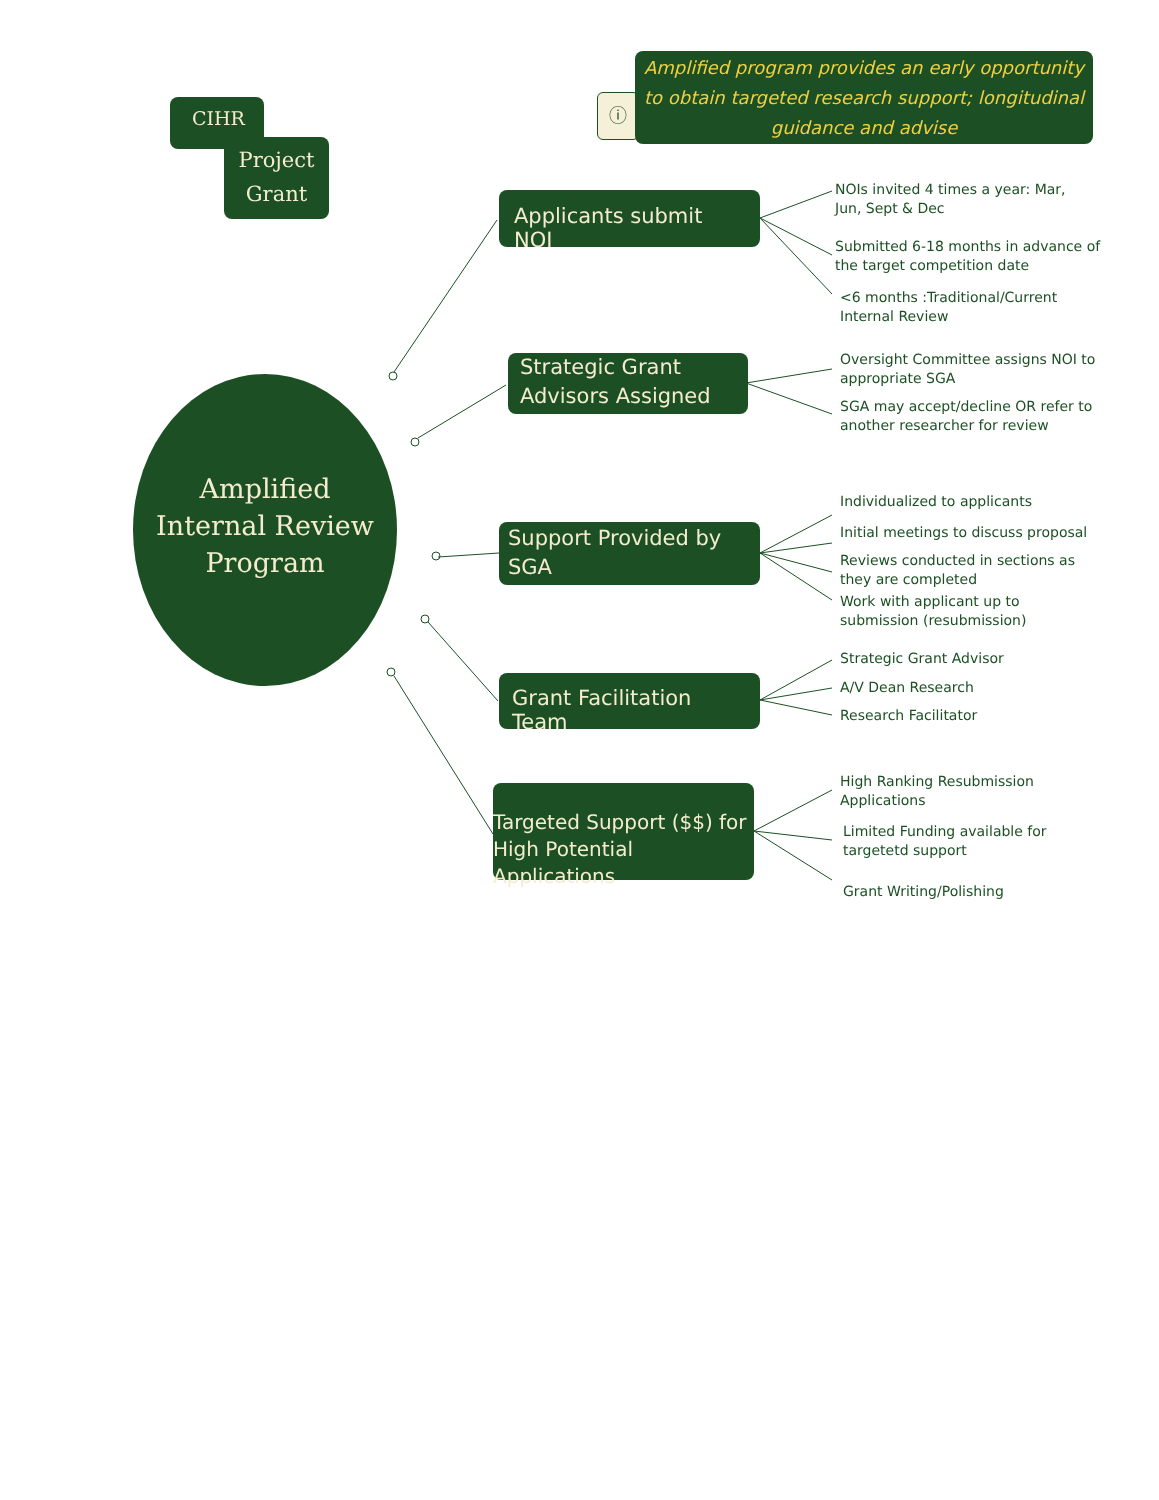CIHR
Project
Grant
ⓘ
Amplified program provides an early opportunity to obtain targeted research support; longitudinal guidance and advise
Amplified Internal Review Program
Applicants submit NOI
Strategic Grant Advisors Assigned
Support Provided by SGA
Grant Facilitation Team
Targeted Support ($$) for High Potential Applications
NOIs invited 4 times a year: Mar,
Jun, Sept & Dec
Submitted 6-18 months in advance of
the target competition date
<6 months :Traditional/Current
Internal Review
Oversight Committee assigns NOI to
appropriate SGA
SGA may accept/decline OR refer to
another researcher for review
Individualized to applicants
Initial meetings to discuss proposal
Reviews conducted in sections as
they are completed
Work with applicant up to
submission (resubmission)
Strategic Grant Advisor
A/V Dean Research
Research Facilitator
High Ranking Resubmission
Applications
Limited Funding available for
targetetd support
Grant Writing/Polishing